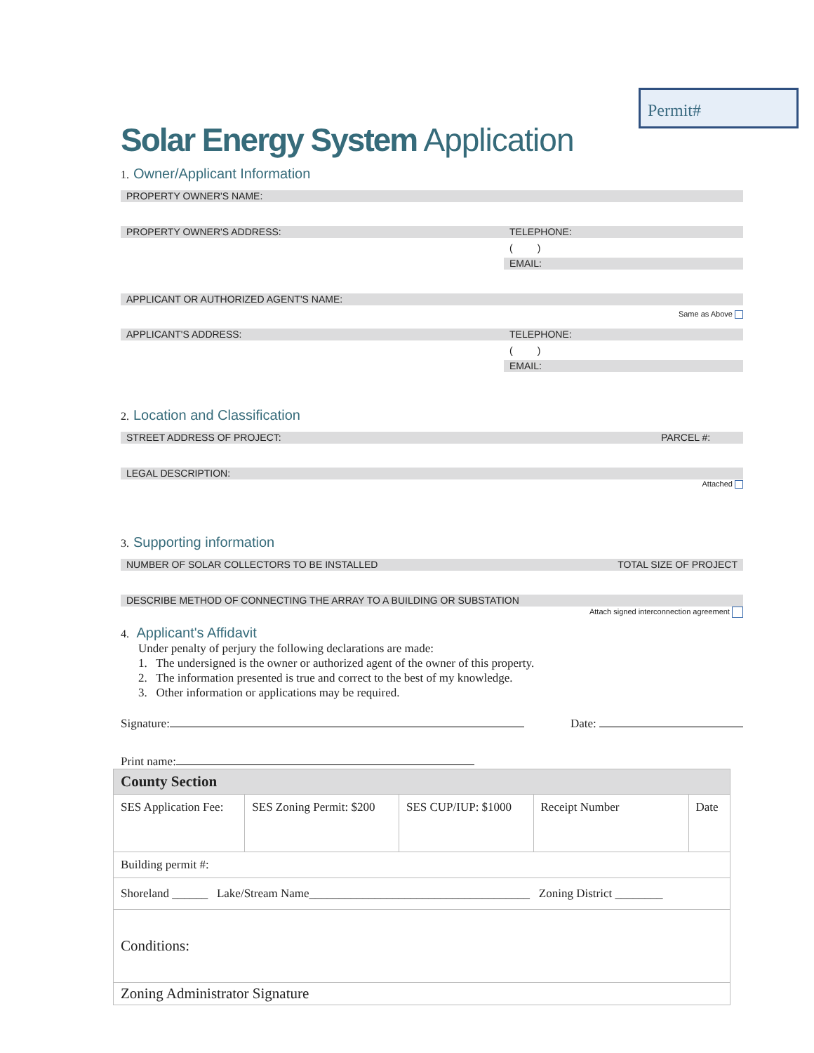Permit#
Solar Energy System Application
1. Owner/Applicant Information
PROPERTY OWNER'S NAME:
PROPERTY OWNER'S ADDRESS: TELEPHONE:
( )
EMAIL:
APPLICANT OR AUTHORIZED AGENT'S NAME:
Same as Above
APPLICANT'S ADDRESS: TELEPHONE:
( )
EMAIL:
2. Location and Classification
STREET ADDRESS OF PROJECT: PARCEL #:
LEGAL DESCRIPTION:
Attached
3. Supporting information
NUMBER OF SOLAR COLLECTORS TO BE INSTALLED TOTAL SIZE OF PROJECT
DESCRIBE METHOD OF CONNECTING THE ARRAY TO A BUILDING OR SUBSTATION
Attach signed interconnection agreement
4. Applicant's Affidavit
Under penalty of perjury the following declarations are made:
1. The undersigned is the owner or authorized agent of the owner of this property.
2. The information presented is true and correct to the best of my knowledge.
3. Other information or applications may be required.
Signature: Date:
Print name:
| County Section | | | | |
| SES Application Fee: | SES Zoning Permit: $200 | SES CUP/IUP: $1000 | Receipt Number | Date |
| Building permit #: | | | | |
| Shoreland ______ Lake/Stream Name_____________________________________ Zoning District ________ | | | | |
| Conditions: | | | | |
| Zoning Administrator Signature | | | | |